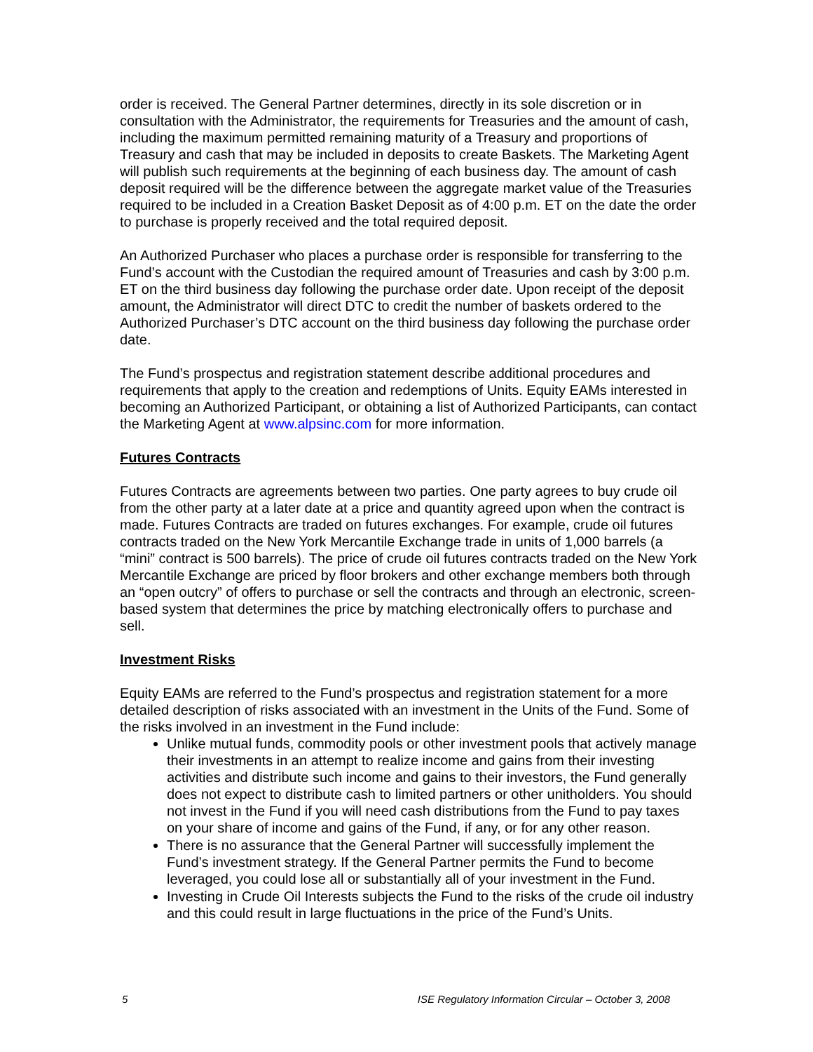order is received. The General Partner determines, directly in its sole discretion or in consultation with the Administrator, the requirements for Treasuries and the amount of cash, including the maximum permitted remaining maturity of a Treasury and proportions of Treasury and cash that may be included in deposits to create Baskets. The Marketing Agent will publish such requirements at the beginning of each business day. The amount of cash deposit required will be the difference between the aggregate market value of the Treasuries required to be included in a Creation Basket Deposit as of 4:00 p.m. ET on the date the order to purchase is properly received and the total required deposit.
An Authorized Purchaser who places a purchase order is responsible for transferring to the Fund’s account with the Custodian the required amount of Treasuries and cash by 3:00 p.m. ET on the third business day following the purchase order date. Upon receipt of the deposit amount, the Administrator will direct DTC to credit the number of baskets ordered to the Authorized Purchaser’s DTC account on the third business day following the purchase order date.
The Fund’s prospectus and registration statement describe additional procedures and requirements that apply to the creation and redemptions of Units. Equity EAMs interested in becoming an Authorized Participant, or obtaining a list of Authorized Participants, can contact the Marketing Agent at www.alpsinc.com for more information.
Futures Contracts
Futures Contracts are agreements between two parties. One party agrees to buy crude oil from the other party at a later date at a price and quantity agreed upon when the contract is made. Futures Contracts are traded on futures exchanges. For example, crude oil futures contracts traded on the New York Mercantile Exchange trade in units of 1,000 barrels (a “mini” contract is 500 barrels). The price of crude oil futures contracts traded on the New York Mercantile Exchange are priced by floor brokers and other exchange members both through an “open outcry” of offers to purchase or sell the contracts and through an electronic, screen-based system that determines the price by matching electronically offers to purchase and sell.
Investment Risks
Equity EAMs are referred to the Fund’s prospectus and registration statement for a more detailed description of risks associated with an investment in the Units of the Fund. Some of the risks involved in an investment in the Fund include:
Unlike mutual funds, commodity pools or other investment pools that actively manage their investments in an attempt to realize income and gains from their investing activities and distribute such income and gains to their investors, the Fund generally does not expect to distribute cash to limited partners or other unitholders. You should not invest in the Fund if you will need cash distributions from the Fund to pay taxes on your share of income and gains of the Fund, if any, or for any other reason.
There is no assurance that the General Partner will successfully implement the Fund’s investment strategy. If the General Partner permits the Fund to become leveraged, you could lose all or substantially all of your investment in the Fund.
Investing in Crude Oil Interests subjects the Fund to the risks of the crude oil industry and this could result in large fluctuations in the price of the Fund’s Units.
5 ISE Regulatory Information Circular – October 3, 2008